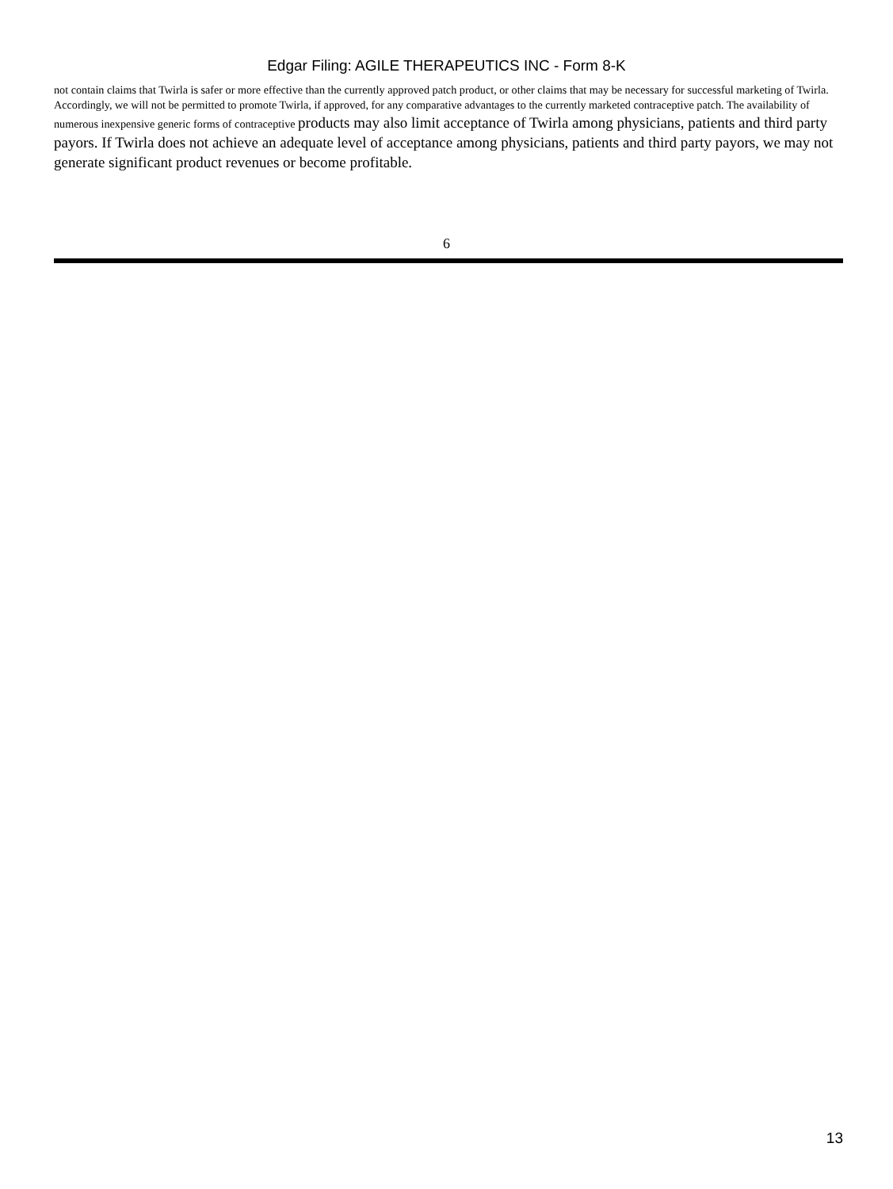Edgar Filing: AGILE THERAPEUTICS INC - Form 8-K
not contain claims that Twirla is safer or more effective than the currently approved patch product, or other claims that may be necessary for successful marketing of Twirla. Accordingly, we will not be permitted to promote Twirla, if approved, for any comparative advantages to the currently marketed contraceptive patch. The availability of numerous inexpensive generic forms of contraceptive products may also limit acceptance of Twirla among physicians, patients and third party payors. If Twirla does not achieve an adequate level of acceptance among physicians, patients and third party payors, we may not generate significant product revenues or become profitable.
6
13